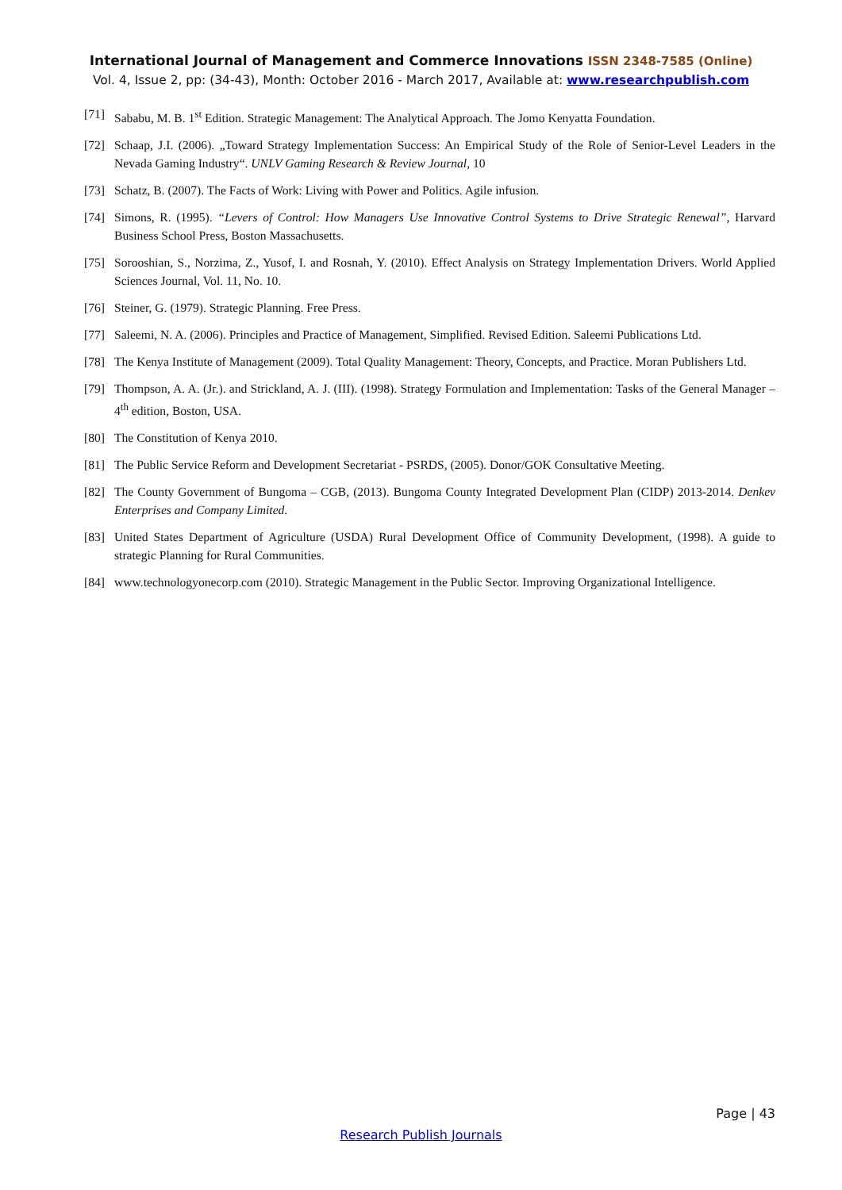International Journal of Management and Commerce Innovations ISSN 2348-7585 (Online)
Vol. 4, Issue 2, pp: (34-43), Month: October 2016 - March 2017, Available at: www.researchpublish.com
[71] Sababu, M. B. 1<sup>st</sup> Edition. Strategic Management: The Analytical Approach. The Jomo Kenyatta Foundation.
[72] Schaap, J.I. (2006). „Toward Strategy Implementation Success: An Empirical Study of the Role of Senior-Level Leaders in the Nevada Gaming Industry“. UNLV Gaming Research & Review Journal, 10
[73] Schatz, B. (2007). The Facts of Work: Living with Power and Politics. Agile infusion.
[74] Simons, R. (1995). “Levers of Control: How Managers Use Innovative Control Systems to Drive Strategic Renewal”, Harvard Business School Press, Boston Massachusetts.
[75] Sorooshian, S., Norzima, Z., Yusof, I. and Rosnah, Y. (2010). Effect Analysis on Strategy Implementation Drivers. World Applied Sciences Journal, Vol. 11, No. 10.
[76] Steiner, G. (1979). Strategic Planning. Free Press.
[77] Saleemi, N. A. (2006). Principles and Practice of Management, Simplified. Revised Edition. Saleemi Publications Ltd.
[78] The Kenya Institute of Management (2009). Total Quality Management: Theory, Concepts, and Practice. Moran Publishers Ltd.
[79] Thompson, A. A. (Jr.). and Strickland, A. J. (III). (1998). Strategy Formulation and Implementation: Tasks of the General Manager – 4<sup>th</sup> edition, Boston, USA.
[80] The Constitution of Kenya 2010.
[81] The Public Service Reform and Development Secretariat - PSRDS, (2005). Donor/GOK Consultative Meeting.
[82] The County Government of Bungoma – CGB, (2013). Bungoma County Integrated Development Plan (CIDP) 2013-2014. Denkev Enterprises and Company Limited.
[83] United States Department of Agriculture (USDA) Rural Development Office of Community Development, (1998). A guide to strategic Planning for Rural Communities.
[84] www.technologyonecorp.com (2010). Strategic Management in the Public Sector. Improving Organizational Intelligence.
Page | 43
Research Publish Journals